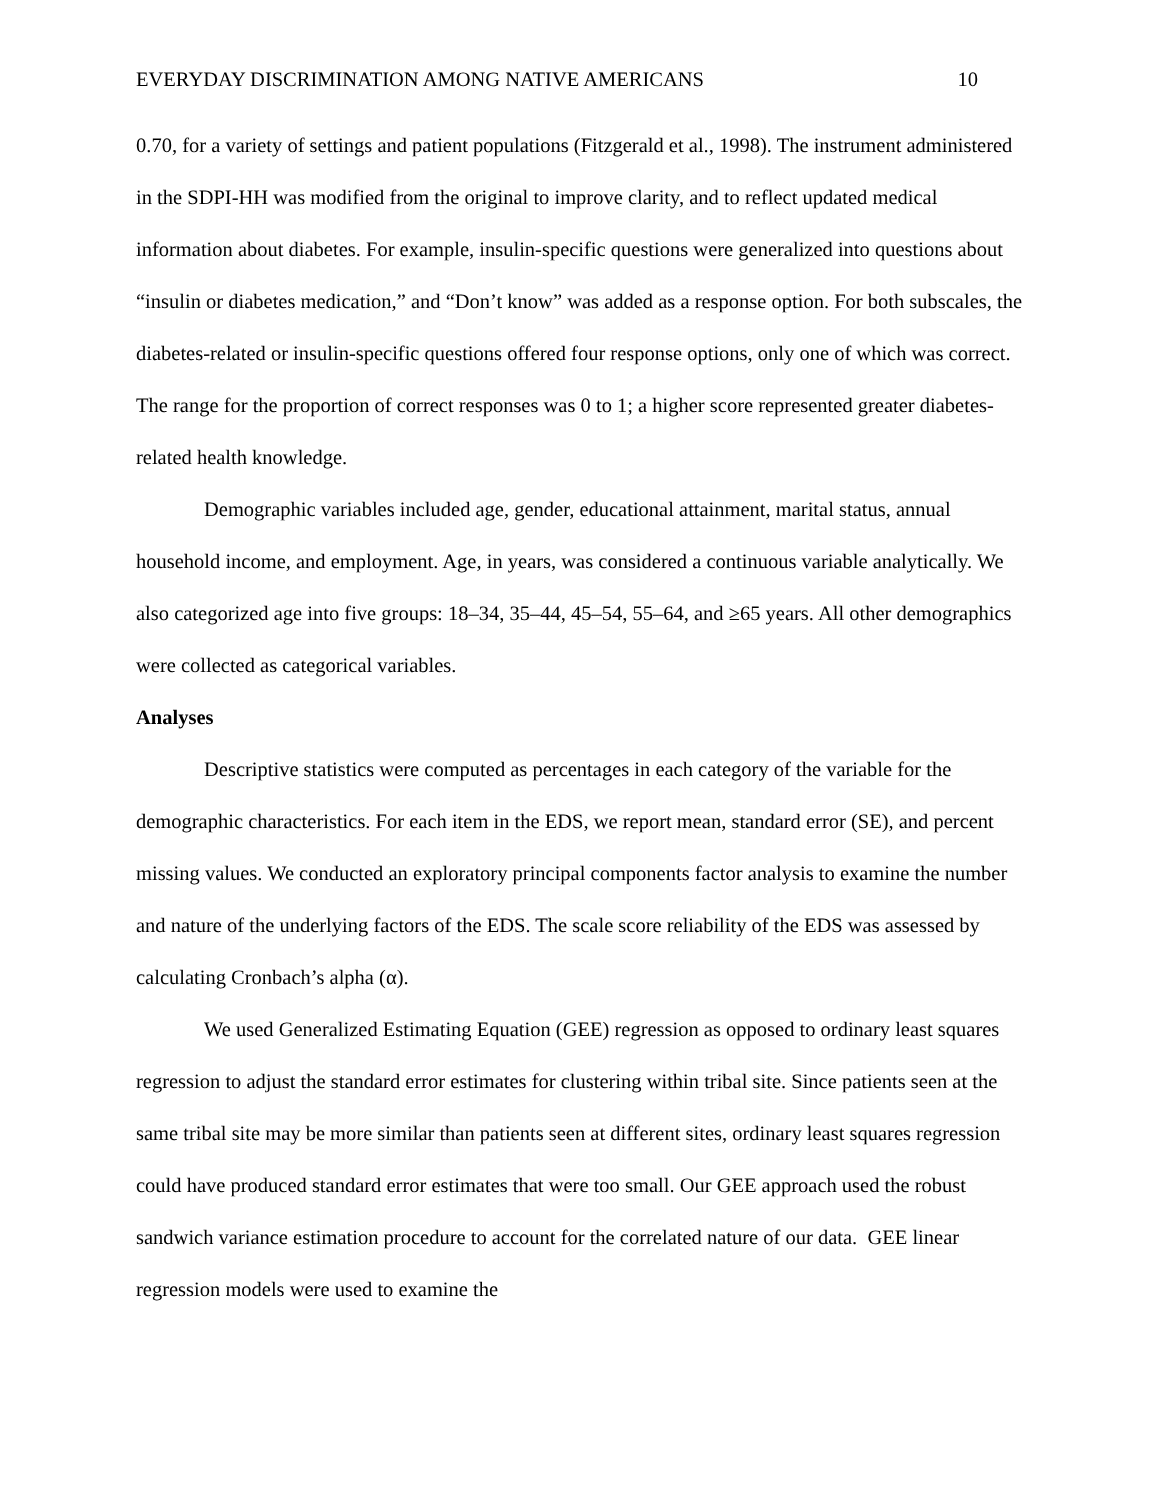EVERYDAY DISCRIMINATION AMONG NATIVE AMERICANS 10
0.70, for a variety of settings and patient populations (Fitzgerald et al., 1998). The instrument administered in the SDPI-HH was modified from the original to improve clarity, and to reflect updated medical information about diabetes. For example, insulin-specific questions were generalized into questions about “insulin or diabetes medication,” and “Don’t know” was added as a response option. For both subscales, the diabetes-related or insulin-specific questions offered four response options, only one of which was correct. The range for the proportion of correct responses was 0 to 1; a higher score represented greater diabetes-related health knowledge.
Demographic variables included age, gender, educational attainment, marital status, annual household income, and employment. Age, in years, was considered a continuous variable analytically. We also categorized age into five groups: 18–34, 35–44, 45–54, 55–64, and ≥65 years. All other demographics were collected as categorical variables.
Analyses
Descriptive statistics were computed as percentages in each category of the variable for the demographic characteristics. For each item in the EDS, we report mean, standard error (SE), and percent missing values. We conducted an exploratory principal components factor analysis to examine the number and nature of the underlying factors of the EDS. The scale score reliability of the EDS was assessed by calculating Cronbach’s alpha (α).
We used Generalized Estimating Equation (GEE) regression as opposed to ordinary least squares regression to adjust the standard error estimates for clustering within tribal site. Since patients seen at the same tribal site may be more similar than patients seen at different sites, ordinary least squares regression could have produced standard error estimates that were too small. Our GEE approach used the robust sandwich variance estimation procedure to account for the correlated nature of our data. GEE linear regression models were used to examine the